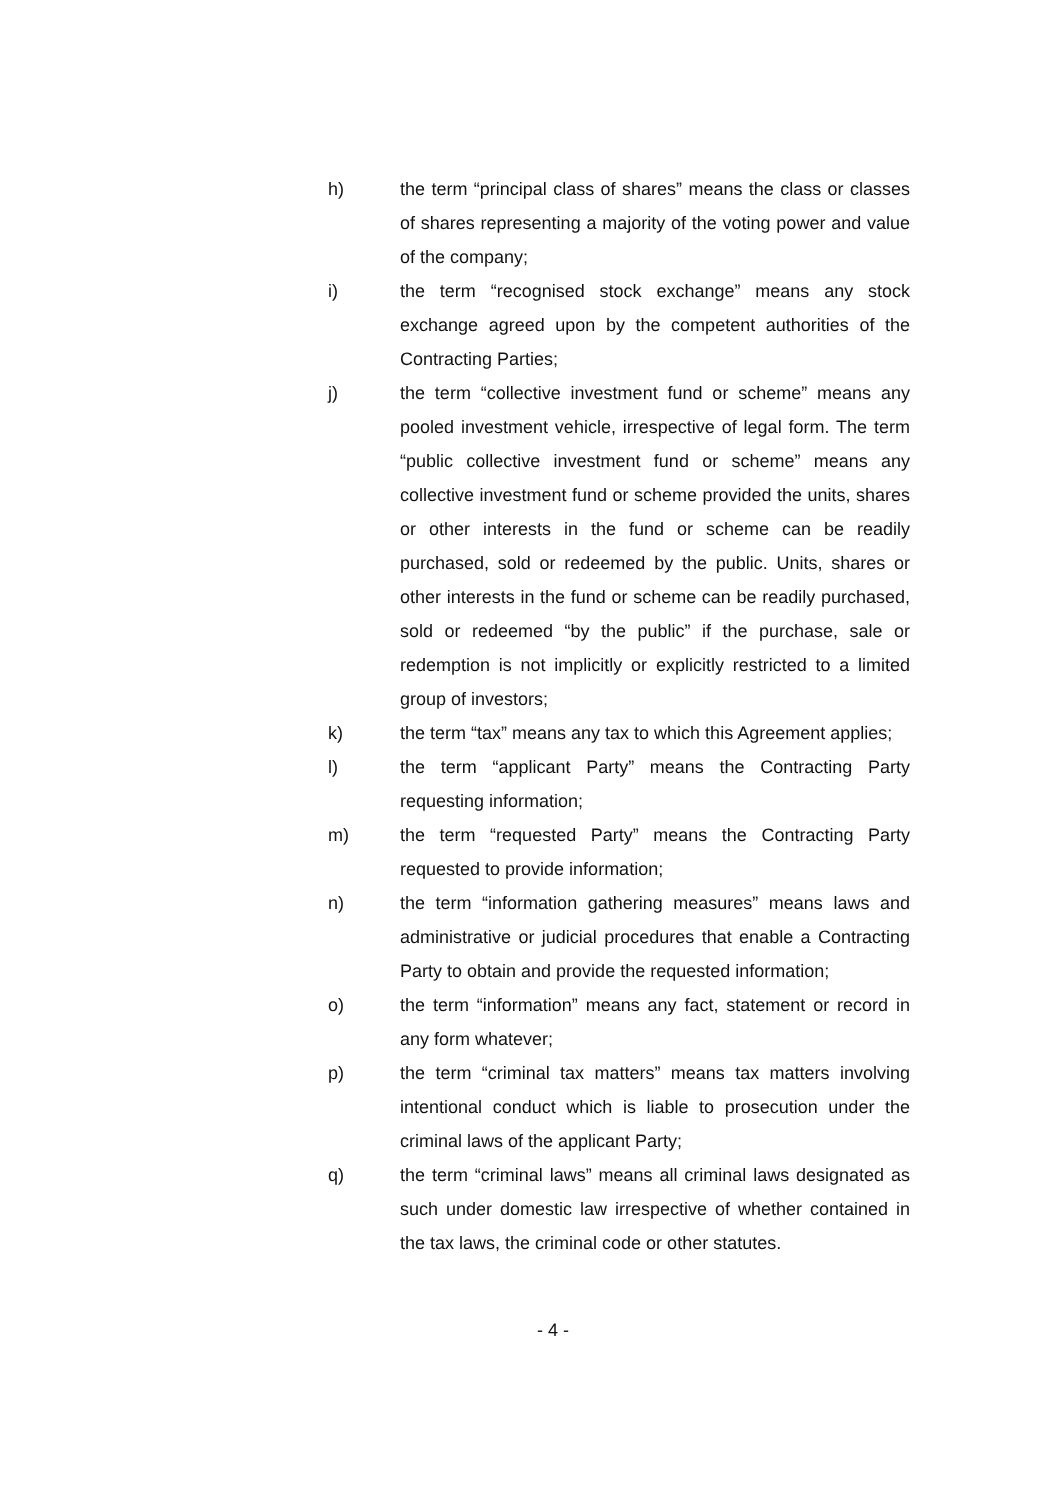h) the term “principal class of shares” means the class or classes of shares representing a majority of the voting power and value of the company;
i) the term “recognised stock exchange” means any stock exchange agreed upon by the competent authorities of the Contracting Parties;
j) the term “collective investment fund or scheme” means any pooled investment vehicle, irrespective of legal form. The term “public collective investment fund or scheme” means any collective investment fund or scheme provided the units, shares or other interests in the fund or scheme can be readily purchased, sold or redeemed by the public. Units, shares or other interests in the fund or scheme can be readily purchased, sold or redeemed “by the public” if the purchase, sale or redemption is not implicitly or explicitly restricted to a limited group of investors;
k) the term “tax” means any tax to which this Agreement applies;
l) the term “applicant Party” means the Contracting Party requesting information;
m) the term “requested Party” means the Contracting Party requested to provide information;
n) the term “information gathering measures” means laws and administrative or judicial procedures that enable a Contracting Party to obtain and provide the requested information;
o) the term “information” means any fact, statement or record in any form whatever;
p) the term “criminal tax matters” means tax matters involving intentional conduct which is liable to prosecution under the criminal laws of the applicant Party;
q) the term “criminal laws” means all criminal laws designated as such under domestic law irrespective of whether contained in the tax laws, the criminal code or other statutes.
- 4 -